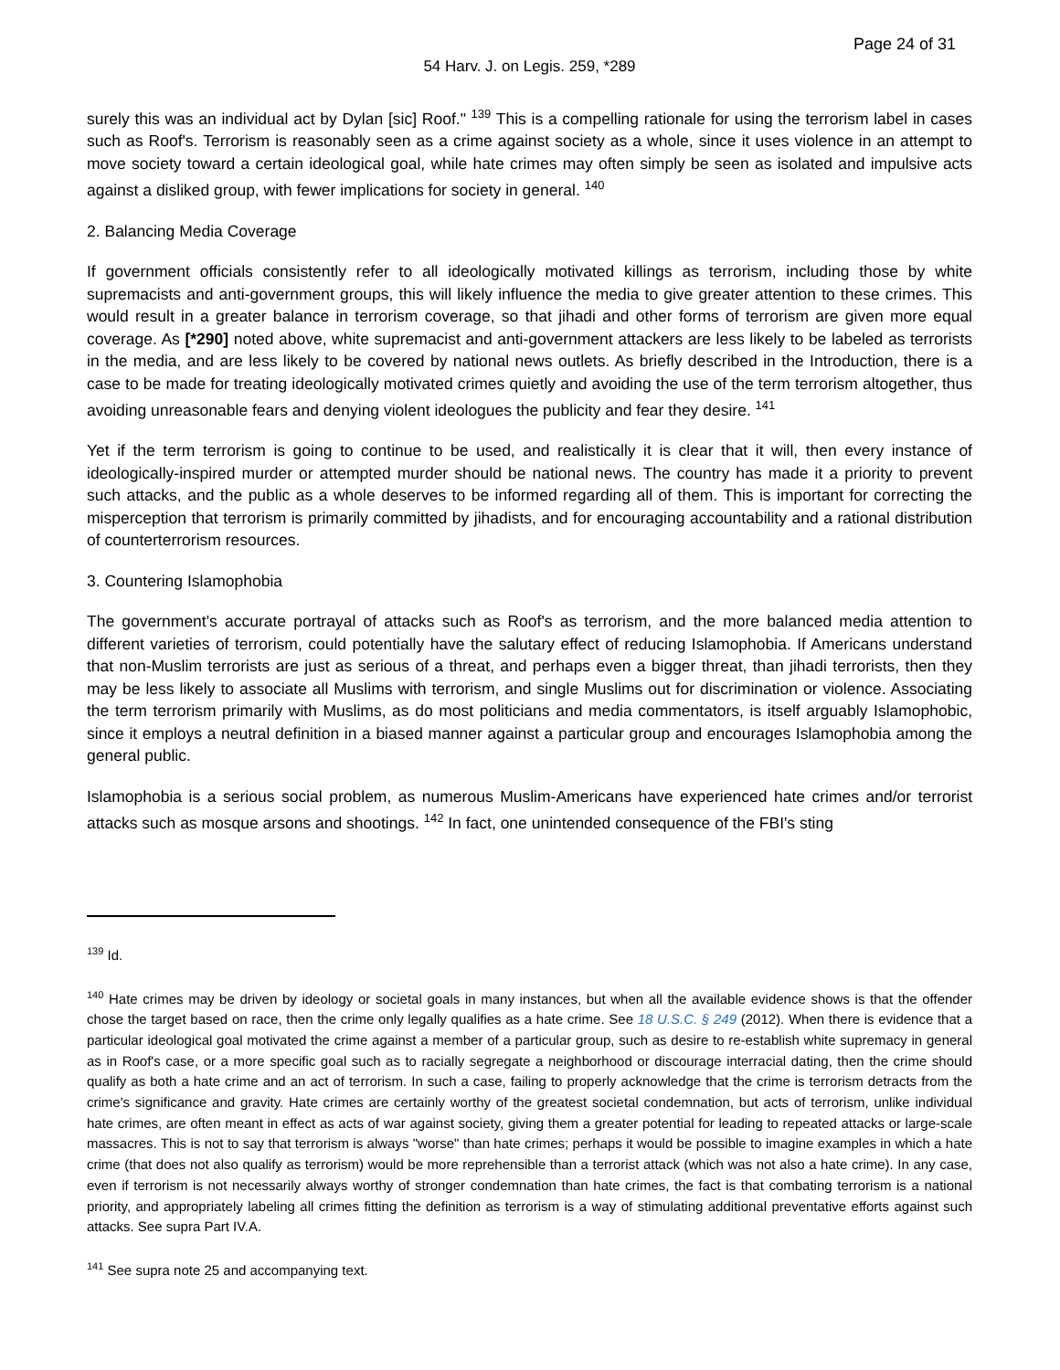Page 24 of 31
54 Harv. J. on Legis. 259, *289
surely this was an individual act by Dylan [sic] Roof." <sup>139</sup> This is a compelling rationale for using the terrorism label in cases such as Roof's. Terrorism is reasonably seen as a crime against society as a whole, since it uses violence in an attempt to move society toward a certain ideological goal, while hate crimes may often simply be seen as isolated and impulsive acts against a disliked group, with fewer implications for society in general. <sup>140</sup>
2. Balancing Media Coverage
If government officials consistently refer to all ideologically motivated killings as terrorism, including those by white supremacists and anti-government groups, this will likely influence the media to give greater attention to these crimes. This would result in a greater balance in terrorism coverage, so that jihadi and other forms of terrorism are given more equal coverage. As [*290] noted above, white supremacist and anti-government attackers are less likely to be labeled as terrorists in the media, and are less likely to be covered by national news outlets. As briefly described in the Introduction, there is a case to be made for treating ideologically motivated crimes quietly and avoiding the use of the term terrorism altogether, thus avoiding unreasonable fears and denying violent ideologues the publicity and fear they desire. <sup>141</sup>
Yet if the term terrorism is going to continue to be used, and realistically it is clear that it will, then every instance of ideologically-inspired murder or attempted murder should be national news. The country has made it a priority to prevent such attacks, and the public as a whole deserves to be informed regarding all of them. This is important for correcting the misperception that terrorism is primarily committed by jihadists, and for encouraging accountability and a rational distribution of counterterrorism resources.
3. Countering Islamophobia
The government's accurate portrayal of attacks such as Roof's as terrorism, and the more balanced media attention to different varieties of terrorism, could potentially have the salutary effect of reducing Islamophobia. If Americans understand that non-Muslim terrorists are just as serious of a threat, and perhaps even a bigger threat, than jihadi terrorists, then they may be less likely to associate all Muslims with terrorism, and single Muslims out for discrimination or violence. Associating the term terrorism primarily with Muslims, as do most politicians and media commentators, is itself arguably Islamophobic, since it employs a neutral definition in a biased manner against a particular group and encourages Islamophobia among the general public.
Islamophobia is a serious social problem, as numerous Muslim-Americans have experienced hate crimes and/or terrorist attacks such as mosque arsons and shootings. <sup>142</sup> In fact, one unintended consequence of the FBI's sting
<sup>139</sup> Id.
<sup>140</sup> Hate crimes may be driven by ideology or societal goals in many instances, but when all the available evidence shows is that the offender chose the target based on race, then the crime only legally qualifies as a hate crime. See 18 U.S.C. § 249 (2012). When there is evidence that a particular ideological goal motivated the crime against a member of a particular group, such as desire to re-establish white supremacy in general as in Roof's case, or a more specific goal such as to racially segregate a neighborhood or discourage interracial dating, then the crime should qualify as both a hate crime and an act of terrorism. In such a case, failing to properly acknowledge that the crime is terrorism detracts from the crime's significance and gravity. Hate crimes are certainly worthy of the greatest societal condemnation, but acts of terrorism, unlike individual hate crimes, are often meant in effect as acts of war against society, giving them a greater potential for leading to repeated attacks or large-scale massacres. This is not to say that terrorism is always "worse" than hate crimes; perhaps it would be possible to imagine examples in which a hate crime (that does not also qualify as terrorism) would be more reprehensible than a terrorist attack (which was not also a hate crime). In any case, even if terrorism is not necessarily always worthy of stronger condemnation than hate crimes, the fact is that combating terrorism is a national priority, and appropriately labeling all crimes fitting the definition as terrorism is a way of stimulating additional preventative efforts against such attacks. See supra Part IV.A.
<sup>141</sup> See supra note 25 and accompanying text.